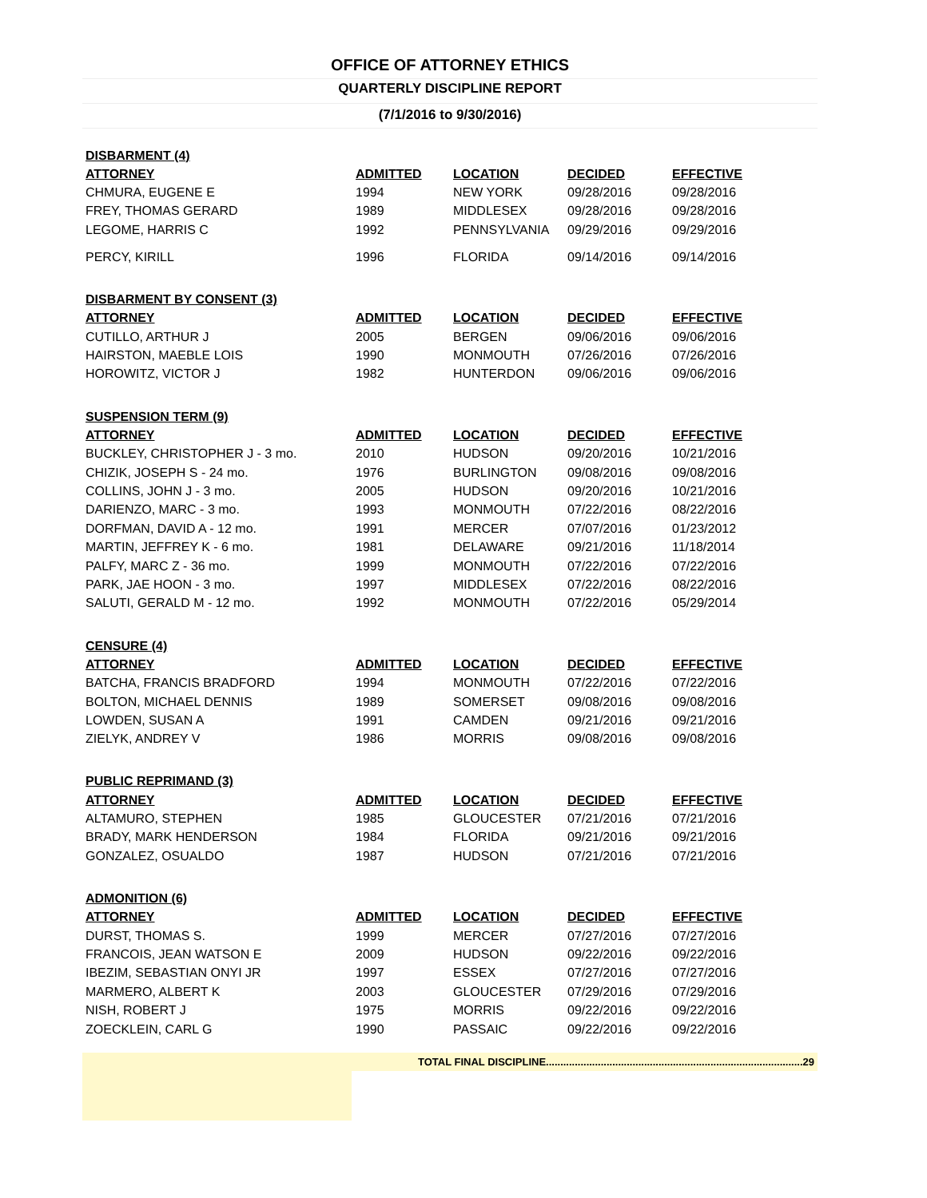OFFICE OF ATTORNEY ETHICS
QUARTERLY DISCIPLINE REPORT
(7/1/2016 to 9/30/2016)
| DISBARMENT (4) | | | | |
| ATTORNEY | ADMITTED | LOCATION | DECIDED | EFFECTIVE |
| CHMURA, EUGENE E | 1994 | NEW YORK | 09/28/2016 | 09/28/2016 |
| FREY, THOMAS GERARD | 1989 | MIDDLESEX | 09/28/2016 | 09/28/2016 |
| LEGOME, HARRIS C | 1992 | PENNSYLVANIA | 09/29/2016 | 09/29/2016 |
| PERCY, KIRILL | 1996 | FLORIDA | 09/14/2016 | 09/14/2016 |
| DISBARMENT BY CONSENT (3) | | | | |
| ATTORNEY | ADMITTED | LOCATION | DECIDED | EFFECTIVE |
| CUTILLO, ARTHUR J | 2005 | BERGEN | 09/06/2016 | 09/06/2016 |
| HAIRSTON, MAEBLE LOIS | 1990 | MONMOUTH | 07/26/2016 | 07/26/2016 |
| HOROWITZ, VICTOR J | 1982 | HUNTERDON | 09/06/2016 | 09/06/2016 |
| SUSPENSION TERM (9) | | | | |
| ATTORNEY | ADMITTED | LOCATION | DECIDED | EFFECTIVE |
| BUCKLEY, CHRISTOPHER J - 3 mo. | 2010 | HUDSON | 09/20/2016 | 10/21/2016 |
| CHIZIK, JOSEPH S - 24 mo. | 1976 | BURLINGTON | 09/08/2016 | 09/08/2016 |
| COLLINS, JOHN J - 3 mo. | 2005 | HUDSON | 09/20/2016 | 10/21/2016 |
| DARIENZO, MARC - 3 mo. | 1993 | MONMOUTH | 07/22/2016 | 08/22/2016 |
| DORFMAN, DAVID A - 12 mo. | 1991 | MERCER | 07/07/2016 | 01/23/2012 |
| MARTIN, JEFFREY K - 6 mo. | 1981 | DELAWARE | 09/21/2016 | 11/18/2014 |
| PALFY, MARC Z - 36 mo. | 1999 | MONMOUTH | 07/22/2016 | 07/22/2016 |
| PARK, JAE HOON - 3 mo. | 1997 | MIDDLESEX | 07/22/2016 | 08/22/2016 |
| SALUTI, GERALD M - 12 mo. | 1992 | MONMOUTH | 07/22/2016 | 05/29/2014 |
| CENSURE (4) | | | | |
| ATTORNEY | ADMITTED | LOCATION | DECIDED | EFFECTIVE |
| BATCHA, FRANCIS BRADFORD | 1994 | MONMOUTH | 07/22/2016 | 07/22/2016 |
| BOLTON, MICHAEL DENNIS | 1989 | SOMERSET | 09/08/2016 | 09/08/2016 |
| LOWDEN, SUSAN A | 1991 | CAMDEN | 09/21/2016 | 09/21/2016 |
| ZIELYK, ANDREY V | 1986 | MORRIS | 09/08/2016 | 09/08/2016 |
| PUBLIC REPRIMAND (3) | | | | |
| ATTORNEY | ADMITTED | LOCATION | DECIDED | EFFECTIVE |
| ALTAMURO, STEPHEN | 1985 | GLOUCESTER | 07/21/2016 | 07/21/2016 |
| BRADY, MARK HENDERSON | 1984 | FLORIDA | 09/21/2016 | 09/21/2016 |
| GONZALEZ, OSUALDO | 1987 | HUDSON | 07/21/2016 | 07/21/2016 |
| ADMONITION (6) | | | | |
| ATTORNEY | ADMITTED | LOCATION | DECIDED | EFFECTIVE |
| DURST, THOMAS S. | 1999 | MERCER | 07/27/2016 | 07/27/2016 |
| FRANCOIS, JEAN WATSON E | 2009 | HUDSON | 09/22/2016 | 09/22/2016 |
| IBEZIM, SEBASTIAN ONYI JR | 1997 | ESSEX | 07/27/2016 | 07/27/2016 |
| MARMERO, ALBERT K | 2003 | GLOUCESTER | 07/29/2016 | 07/29/2016 |
| NISH, ROBERT J | 1975 | MORRIS | 09/22/2016 | 09/22/2016 |
| ZOECKLEIN, CARL G | 1990 | PASSAIC | 09/22/2016 | 09/22/2016 |
TOTAL FINAL DISCIPLINE.........................................................................................29